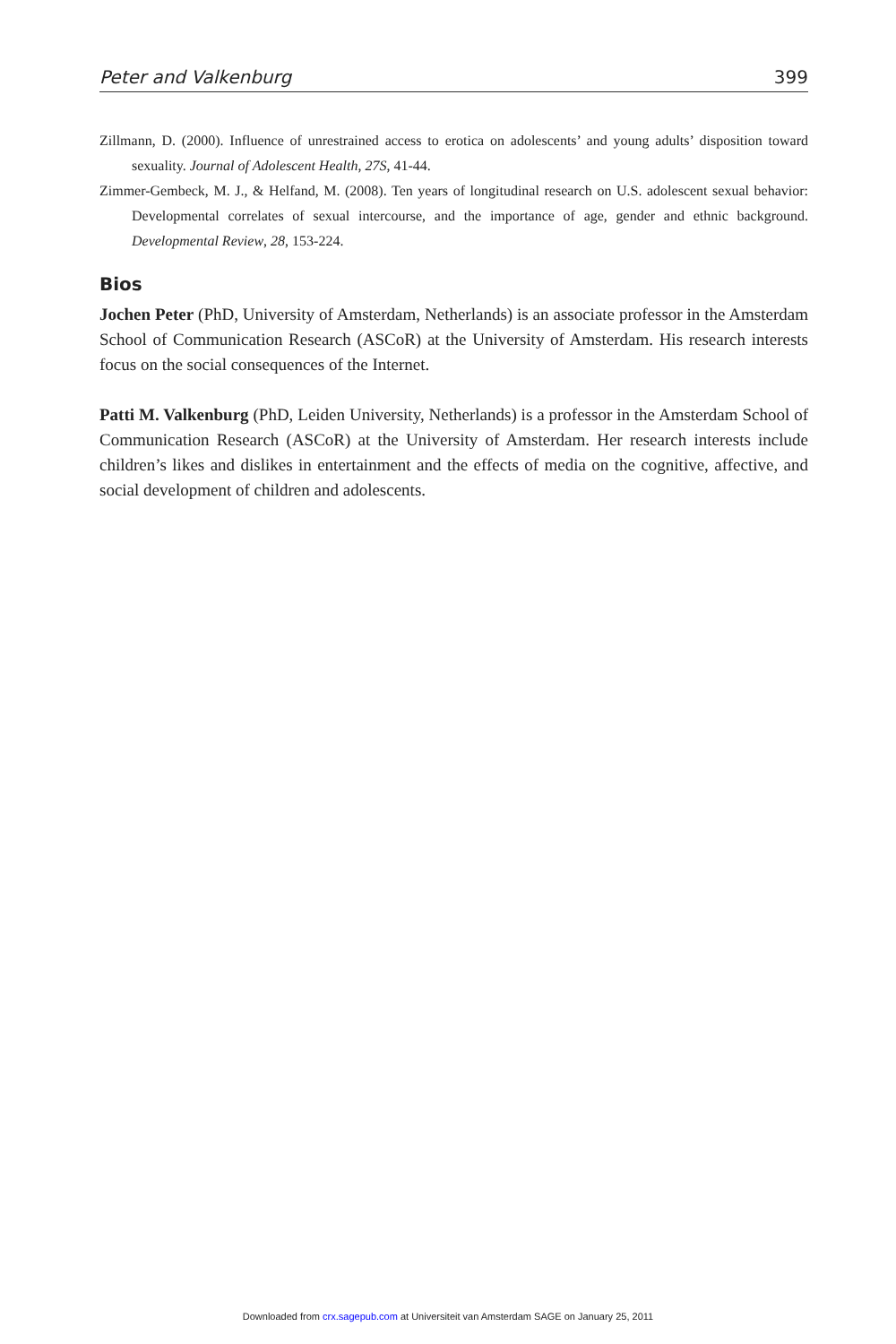Peter and Valkenburg 399
Zillmann, D. (2000). Influence of unrestrained access to erotica on adolescents’ and young adults’ disposition toward sexuality. Journal of Adolescent Health, 27S, 41-44.
Zimmer-Gembeck, M. J., & Helfand, M. (2008). Ten years of longitudinal research on U.S. adolescent sexual behavior: Developmental correlates of sexual intercourse, and the importance of age, gender and ethnic background. Developmental Review, 28, 153-224.
Bios
Jochen Peter (PhD, University of Amsterdam, Netherlands) is an associate professor in the Amsterdam School of Communication Research (ASCoR) at the University of Amsterdam. His research interests focus on the social consequences of the Internet.
Patti M. Valkenburg (PhD, Leiden University, Netherlands) is a professor in the Amsterdam School of Communication Research (ASCoR) at the University of Amsterdam. Her research interests include children’s likes and dislikes in entertainment and the effects of media on the cognitive, affective, and social development of children and adolescents.
Downloaded from crx.sagepub.com at Universiteit van Amsterdam SAGE on January 25, 2011